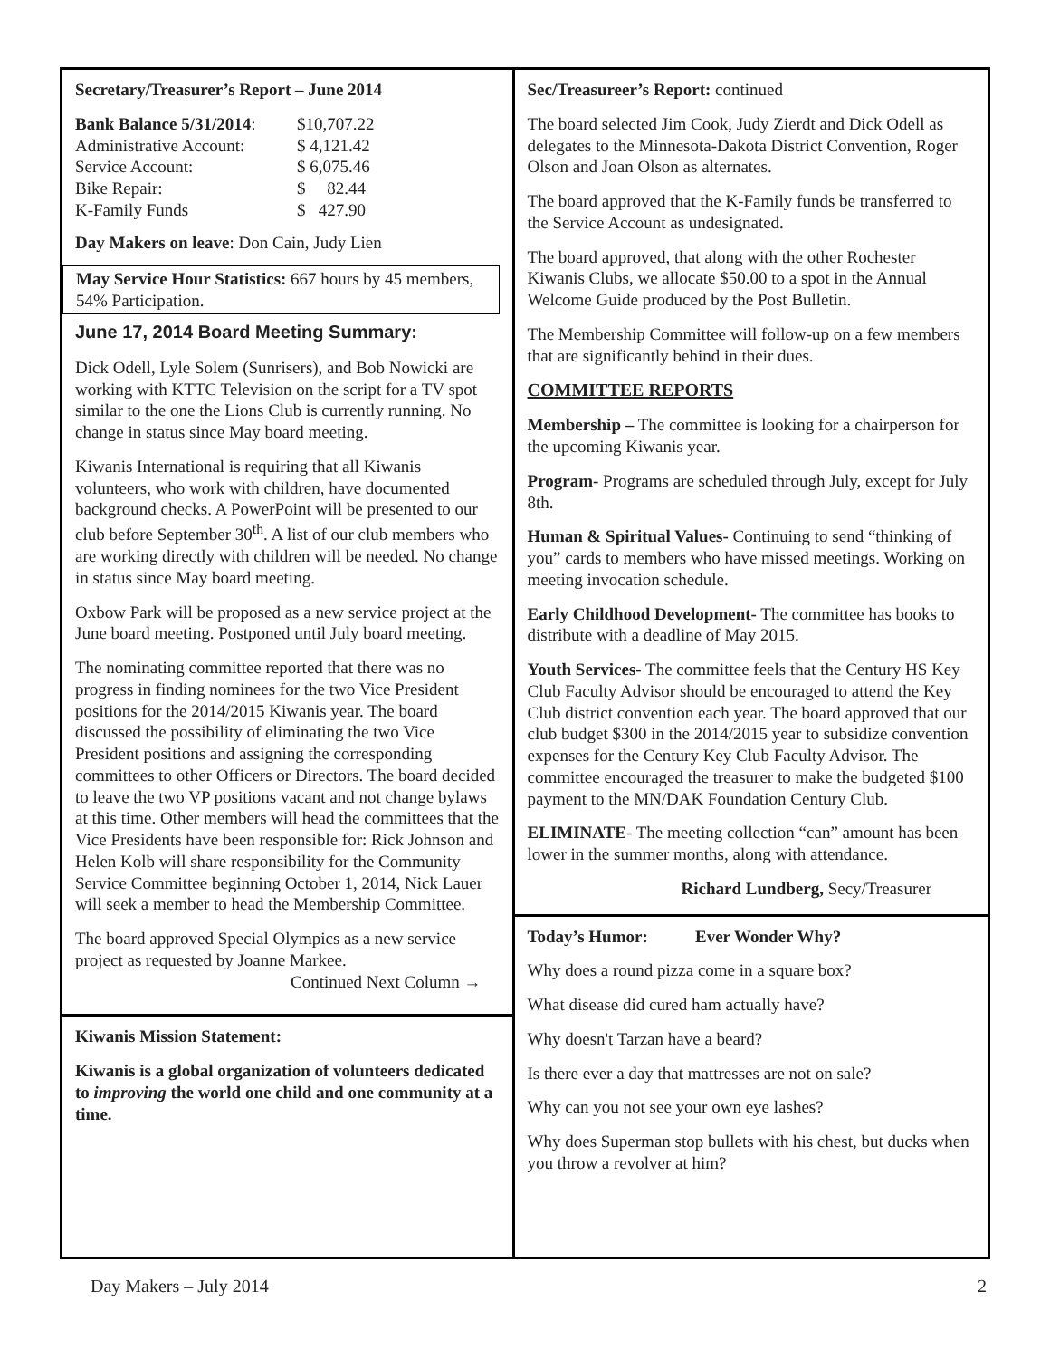Secretary/Treasurer’s Report – June 2014
| Bank Balance 5/31/2014 : | $10,707.22 |
| Administrative Account: | $ 4,121.42 |
| Service Account: | $ 6,075.46 |
| Bike Repair: | $ 82.44 |
| K-Family Funds | $ 427.90 |
Day Makers on leave: Don Cain, Judy Lien
May Service Hour Statistics: 667 hours by 45 members, 54% Participation.
June 17, 2014 Board Meeting Summary:
Dick Odell, Lyle Solem (Sunrisers), and Bob Nowicki are working with KTTC Television on the script for a TV spot similar to the one the Lions Club is currently running. No change in status since May board meeting.
Kiwanis International is requiring that all Kiwanis volunteers, who work with children, have documented background checks. A PowerPoint will be presented to our club before September 30<sup>th</sup>. A list of our club members who are working directly with children will be needed. No change in status since May board meeting.
Oxbow Park will be proposed as a new service project at the June board meeting. Postponed until July board meeting.
The nominating committee reported that there was no progress in finding nominees for the two Vice President positions for the 2014/2015 Kiwanis year. The board discussed the possibility of eliminating the two Vice President positions and assigning the corresponding committees to other Officers or Directors. The board decided to leave the two VP positions vacant and not change bylaws at this time. Other members will head the committees that the Vice Presidents have been responsible for: Rick Johnson and Helen Kolb will share responsibility for the Community Service Committee beginning October 1, 2014, Nick Lauer will seek a member to head the Membership Committee.
The board approved Special Olympics as a new service project as requested by Joanne Markee.
Continued Next Column →
Kiwanis Mission Statement:
Kiwanis is a global organization of volunteers dedicated to improving the world one child and one community at a time.
Sec/Treasureer’s Report: continued
The board selected Jim Cook, Judy Zierdt and Dick Odell as delegates to the Minnesota-Dakota District Convention, Roger Olson and Joan Olson as alternates.
The board approved that the K-Family funds be transferred to the Service Account as undesignated.
The board approved, that along with the other Rochester Kiwanis Clubs, we allocate $50.00 to a spot in the Annual Welcome Guide produced by the Post Bulletin.
The Membership Committee will follow-up on a few members that are significantly behind in their dues.
COMMITTEE REPORTS
Membership – The committee is looking for a chairperson for the upcoming Kiwanis year.
Program- Programs are scheduled through July, except for July 8th.
Human & Spiritual Values- Continuing to send “thinking of you” cards to members who have missed meetings. Working on meeting invocation schedule.
Early Childhood Development- The committee has books to distribute with a deadline of May 2015.
Youth Services- The committee feels that the Century HS Key Club Faculty Advisor should be encouraged to attend the Key Club district convention each year. The board approved that our club budget $300 in the 2014/2015 year to subsidize convention expenses for the Century Key Club Faculty Advisor. The committee encouraged the treasurer to make the budgeted $100 payment to the MN/DAK Foundation Century Club.
ELIMINATE- The meeting collection “can” amount has been lower in the summer months, along with attendance.
Richard Lundberg, Secy/Treasurer
Today’s Humor: Ever Wonder Why?
Why does a round pizza come in a square box?
What disease did cured ham actually have?
Why doesn't Tarzan have a beard?
Is there ever a day that mattresses are not on sale?
Why can you not see your own eye lashes?
Why does Superman stop bullets with his chest, but ducks when you throw a revolver at him?
Day Makers – July 2014 2